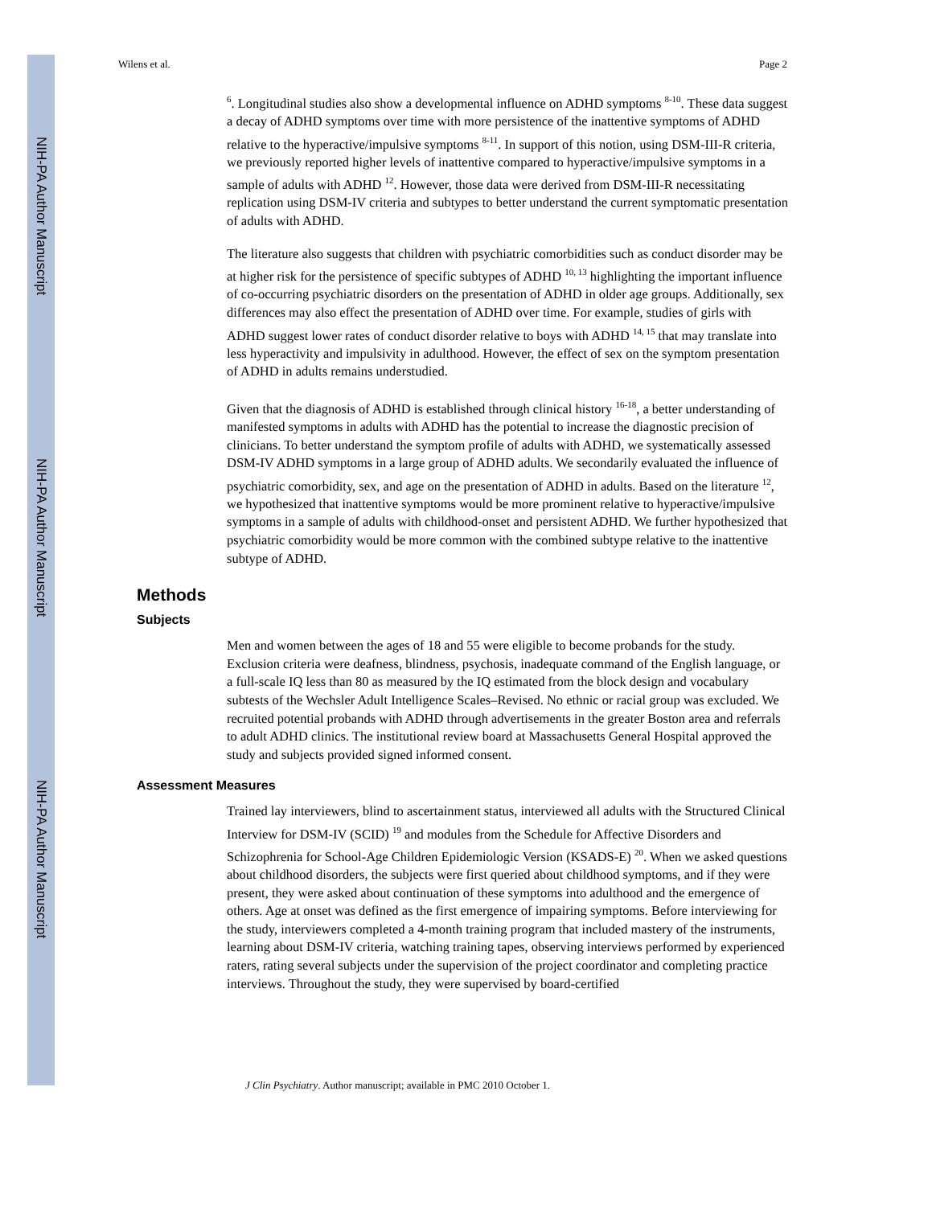NIH-PA Author Manuscript
NIH-PA Author Manuscript
NIH-PA Author Manuscript
Wilens et al. Page 2
<sup>6</sup>. Longitudinal studies also show a developmental influence on ADHD symptoms <sup>8-10</sup>. These data suggest a decay of ADHD symptoms over time with more persistence of the inattentive symptoms of ADHD relative to the hyperactive/impulsive symptoms <sup>8-11</sup>. In support of this notion, using DSM-III-R criteria, we previously reported higher levels of inattentive compared to hyperactive/impulsive symptoms in a sample of adults with ADHD <sup>12</sup>. However, those data were derived from DSM-III-R necessitating replication using DSM-IV criteria and subtypes to better understand the current symptomatic presentation of adults with ADHD.
The literature also suggests that children with psychiatric comorbidities such as conduct disorder may be at higher risk for the persistence of specific subtypes of ADHD <sup>10, 13</sup> highlighting the important influence of co-occurring psychiatric disorders on the presentation of ADHD in older age groups. Additionally, sex differences may also effect the presentation of ADHD over time. For example, studies of girls with ADHD suggest lower rates of conduct disorder relative to boys with ADHD <sup>14, 15</sup> that may translate into less hyperactivity and impulsivity in adulthood. However, the effect of sex on the symptom presentation of ADHD in adults remains understudied.
Given that the diagnosis of ADHD is established through clinical history <sup>16-18</sup>, a better understanding of manifested symptoms in adults with ADHD has the potential to increase the diagnostic precision of clinicians. To better understand the symptom profile of adults with ADHD, we systematically assessed DSM-IV ADHD symptoms in a large group of ADHD adults. We secondarily evaluated the influence of psychiatric comorbidity, sex, and age on the presentation of ADHD in adults. Based on the literature <sup>12</sup>, we hypothesized that inattentive symptoms would be more prominent relative to hyperactive/impulsive symptoms in a sample of adults with childhood-onset and persistent ADHD. We further hypothesized that psychiatric comorbidity would be more common with the combined subtype relative to the inattentive subtype of ADHD.
Methods
Subjects
Men and women between the ages of 18 and 55 were eligible to become probands for the study. Exclusion criteria were deafness, blindness, psychosis, inadequate command of the English language, or a full-scale IQ less than 80 as measured by the IQ estimated from the block design and vocabulary subtests of the Wechsler Adult Intelligence Scales–Revised. No ethnic or racial group was excluded. We recruited potential probands with ADHD through advertisements in the greater Boston area and referrals to adult ADHD clinics. The institutional review board at Massachusetts General Hospital approved the study and subjects provided signed informed consent.
Assessment Measures
Trained lay interviewers, blind to ascertainment status, interviewed all adults with the Structured Clinical Interview for DSM-IV (SCID) <sup>19</sup> and modules from the Schedule for Affective Disorders and Schizophrenia for School-Age Children Epidemiologic Version (KSADS-E) <sup>20</sup>. When we asked questions about childhood disorders, the subjects were first queried about childhood symptoms, and if they were present, they were asked about continuation of these symptoms into adulthood and the emergence of others. Age at onset was defined as the first emergence of impairing symptoms. Before interviewing for the study, interviewers completed a 4-month training program that included mastery of the instruments, learning about DSM-IV criteria, watching training tapes, observing interviews performed by experienced raters, rating several subjects under the supervision of the project coordinator and completing practice interviews. Throughout the study, they were supervised by board-certified
J Clin Psychiatry. Author manuscript; available in PMC 2010 October 1.